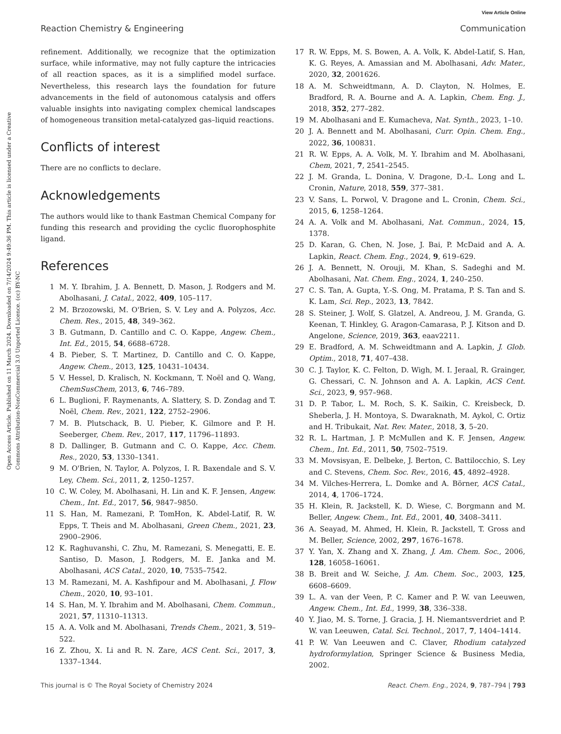View Article Online
Reaction Chemistry & Engineering Communication
Open Access Article. Published on 11 March 2024. Downloaded on 7/14/2024 9:49:36 PM. This article is licensed under a Creative Commons Attribution-NonCommercial 3.0 Unported Licence. (cc) BY-NC
refinement. Additionally, we recognize that the optimization surface, while informative, may not fully capture the intricacies of all reaction spaces, as it is a simplified model surface. Nevertheless, this research lays the foundation for future advancements in the field of autonomous catalysis and offers valuable insights into navigating complex chemical landscapes of homogeneous transition metal-catalyzed gas–liquid reactions.
Conflicts of interest
There are no conflicts to declare.
Acknowledgements
The authors would like to thank Eastman Chemical Company for funding this research and providing the cyclic fluorophosphite ligand.
References
1 M. Y. Ibrahim, J. A. Bennett, D. Mason, J. Rodgers and M. Abolhasani, J. Catal., 2022, 409, 105–117.
2 M. Brzozowski, M. O'Brien, S. V. Ley and A. Polyzos, Acc. Chem. Res., 2015, 48, 349–362.
3 B. Gutmann, D. Cantillo and C. O. Kappe, Angew. Chem., Int. Ed., 2015, 54, 6688–6728.
4 B. Pieber, S. T. Martinez, D. Cantillo and C. O. Kappe, Angew. Chem., 2013, 125, 10431–10434.
5 V. Hessel, D. Kralisch, N. Kockmann, T. Noël and Q. Wang, ChemSusChem, 2013, 6, 746–789.
6 L. Buglioni, F. Raymenants, A. Slattery, S. D. Zondag and T. Noël, Chem. Rev., 2021, 122, 2752–2906.
7 M. B. Plutschack, B. U. Pieber, K. Gilmore and P. H. Seeberger, Chem. Rev., 2017, 117, 11796–11893.
8 D. Dallinger, B. Gutmann and C. O. Kappe, Acc. Chem. Res., 2020, 53, 1330–1341.
9 M. O'Brien, N. Taylor, A. Polyzos, I. R. Baxendale and S. V. Ley, Chem. Sci., 2011, 2, 1250–1257.
10 C. W. Coley, M. Abolhasani, H. Lin and K. F. Jensen, Angew. Chem., Int. Ed., 2017, 56, 9847–9850.
11 S. Han, M. Ramezani, P. TomHon, K. Abdel-Latif, R. W. Epps, T. Theis and M. Abolhasani, Green Chem., 2021, 23, 2900–2906.
12 K. Raghuvanshi, C. Zhu, M. Ramezani, S. Menegatti, E. E. Santiso, D. Mason, J. Rodgers, M. E. Janka and M. Abolhasani, ACS Catal., 2020, 10, 7535–7542.
13 M. Ramezani, M. A. Kashfipour and M. Abolhasani, J. Flow Chem., 2020, 10, 93–101.
14 S. Han, M. Y. Ibrahim and M. Abolhasani, Chem. Commun., 2021, 57, 11310–11313.
15 A. A. Volk and M. Abolhasani, Trends Chem., 2021, 3, 519–522.
16 Z. Zhou, X. Li and R. N. Zare, ACS Cent. Sci., 2017, 3, 1337–1344.
17 R. W. Epps, M. S. Bowen, A. A. Volk, K. Abdel-Latif, S. Han, K. G. Reyes, A. Amassian and M. Abolhasani, Adv. Mater., 2020, 32, 2001626.
18 A. M. Schweidtmann, A. D. Clayton, N. Holmes, E. Bradford, R. A. Bourne and A. A. Lapkin, Chem. Eng. J., 2018, 352, 277–282.
19 M. Abolhasani and E. Kumacheva, Nat. Synth., 2023, 1–10.
20 J. A. Bennett and M. Abolhasani, Curr. Opin. Chem. Eng., 2022, 36, 100831.
21 R. W. Epps, A. A. Volk, M. Y. Ibrahim and M. Abolhasani, Chem, 2021, 7, 2541–2545.
22 J. M. Granda, L. Donina, V. Dragone, D.-L. Long and L. Cronin, Nature, 2018, 559, 377–381.
23 V. Sans, L. Porwol, V. Dragone and L. Cronin, Chem. Sci., 2015, 6, 1258–1264.
24 A. A. Volk and M. Abolhasani, Nat. Commun., 2024, 15, 1378.
25 D. Karan, G. Chen, N. Jose, J. Bai, P. McDaid and A. A. Lapkin, React. Chem. Eng., 2024, 9, 619–629.
26 J. A. Bennett, N. Orouji, M. Khan, S. Sadeghi and M. Abolhasani, Nat. Chem. Eng., 2024, 1, 240–250.
27 C. S. Tan, A. Gupta, Y.-S. Ong, M. Pratama, P. S. Tan and S. K. Lam, Sci. Rep., 2023, 13, 7842.
28 S. Steiner, J. Wolf, S. Glatzel, A. Andreou, J. M. Granda, G. Keenan, T. Hinkley, G. Aragon-Camarasa, P. J. Kitson and D. Angelone, Science, 2019, 363, eaav2211.
29 E. Bradford, A. M. Schweidtmann and A. Lapkin, J. Glob. Optim., 2018, 71, 407–438.
30 C. J. Taylor, K. C. Felton, D. Wigh, M. I. Jeraal, R. Grainger, G. Chessari, C. N. Johnson and A. A. Lapkin, ACS Cent. Sci., 2023, 9, 957–968.
31 D. P. Tabor, L. M. Roch, S. K. Saikin, C. Kreisbeck, D. Sheberla, J. H. Montoya, S. Dwaraknath, M. Aykol, C. Ortiz and H. Tribukait, Nat. Rev. Mater., 2018, 3, 5–20.
32 R. L. Hartman, J. P. McMullen and K. F. Jensen, Angew. Chem., Int. Ed., 2011, 50, 7502–7519.
33 M. Movsisyan, E. Delbeke, J. Berton, C. Battilocchio, S. Ley and C. Stevens, Chem. Soc. Rev., 2016, 45, 4892–4928.
34 M. Vilches-Herrera, L. Domke and A. Börner, ACS Catal., 2014, 4, 1706–1724.
35 H. Klein, R. Jackstell, K. D. Wiese, C. Borgmann and M. Beller, Angew. Chem., Int. Ed., 2001, 40, 3408–3411.
36 A. Seayad, M. Ahmed, H. Klein, R. Jackstell, T. Gross and M. Beller, Science, 2002, 297, 1676–1678.
37 Y. Yan, X. Zhang and X. Zhang, J. Am. Chem. Soc., 2006, 128, 16058–16061.
38 B. Breit and W. Seiche, J. Am. Chem. Soc., 2003, 125, 6608–6609.
39 L. A. van der Veen, P. C. Kamer and P. W. van Leeuwen, Angew. Chem., Int. Ed., 1999, 38, 336–338.
40 Y. Jiao, M. S. Torne, J. Gracia, J. H. Niemantsverdriet and P. W. van Leeuwen, Catal. Sci. Technol., 2017, 7, 1404–1414.
41 P. W. Van Leeuwen and C. Claver, Rhodium catalyzed hydroformylation, Springer Science & Business Media, 2002.
This journal is © The Royal Society of Chemistry 2024 React. Chem. Eng., 2024, 9, 787–794 | 793